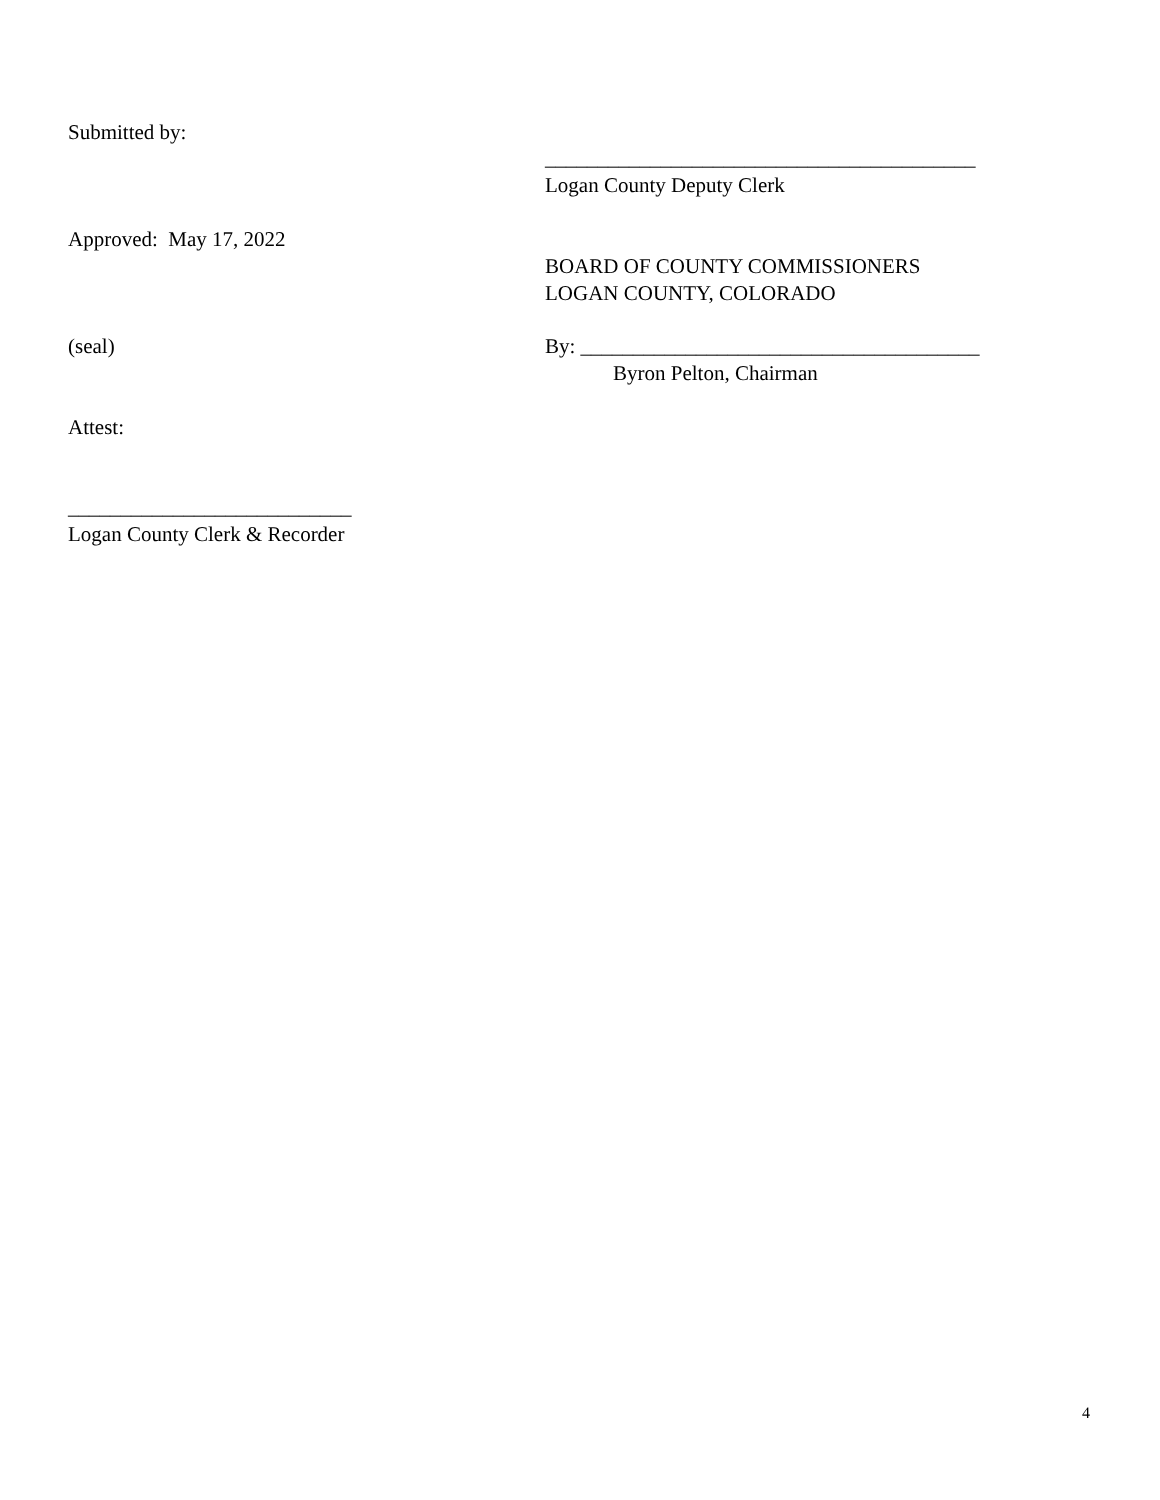Submitted by:
_________________________________________
Logan County Deputy Clerk
Approved: May 17, 2022
BOARD OF COUNTY COMMISSIONERS
LOGAN COUNTY, COLORADO
(seal)
By: ______________________________________
Byron Pelton, Chairman
Attest:
___________________________
Logan County Clerk & Recorder
4